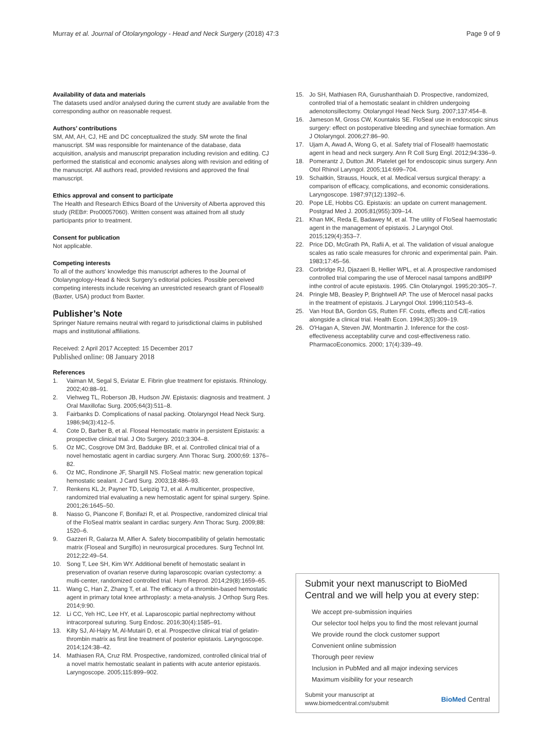Murray et al. Journal of Otolaryngology - Head and Neck Surgery (2018) 47:3 Page 9 of 9
Availability of data and materials
The datasets used and/or analysed during the current study are available from the corresponding author on reasonable request.
Authors’ contributions
SM, AM, AH, CJ, HE and DC conceptualized the study. SM wrote the final manuscript. SM was responsible for maintenance of the database, data acquisition, analysis and manuscript preparation including revision and editing. CJ performed the statistical and economic analyses along with revision and editing of the manuscript. All authors read, provided revisions and approved the final manuscript.
Ethics approval and consent to participate
The Health and Research Ethics Board of the University of Alberta approved this study (REB#: Pro00057060). Written consent was attained from all study participants prior to treatment.
Consent for publication
Not applicable.
Competing interests
To all of the authors’ knowledge this manuscript adheres to the Journal of Otolaryngology-Head & Neck Surgery’s editorial policies. Possible perceived competing interests include receiving an unrestricted research grant of Floseal® (Baxter, USA) product from Baxter.
Publisher’s Note
Springer Nature remains neutral with regard to jurisdictional claims in published maps and institutional affiliations.
Received: 2 April 2017 Accepted: 15 December 2017
Published online: 08 January 2018
References
1. Vaiman M, Segal S, Eviatar E. Fibrin glue treatment for epistaxis. Rhinology. 2002;40:88–91.
2. Viehweg TL, Roberson JB, Hudson JW. Epistaxis: diagnosis and treatment. J Oral Maxillofac Surg. 2005;64(3):511–8.
3. Fairbanks D. Complications of nasal packing. Otolaryngol Head Neck Surg. 1986;94(3):412–5.
4. Cote D, Barber B, et al. Floseal Hemostatic matrix in persistent Epistaxis: a prospective clinical trial. J Oto Surgery. 2010;3:304–8.
5. Oz MC, Cosgrove DM 3rd, Badduke BR, et al. Controlled clinical trial of a novel hemostatic agent in cardiac surgery. Ann Thorac Surg. 2000;69: 1376–82.
6. Oz MC, Rondinone JF, Shargill NS. FloSeal matrix: new generation topical hemostatic sealant. J Card Surg. 2003;18:486–93.
7. Renkens KL Jr, Payner TD, Leipzig TJ, et al. A multicenter, prospective, randomized trial evaluating a new hemostatic agent for spinal surgery. Spine. 2001;26:1645–50.
8. Nasso G, Piancone F, Bonifazi R, et al. Prospective, randomized clinical trial of the FloSeal matrix sealant in cardiac surgery. Ann Thorac Surg. 2009;88: 1520–6.
9. Gazzeri R, Galarza M, Alfier A. Safety biocompatibility of gelatin hemostatic matrix (Floseal and Surgiflo) in neurosurgical procedures. Surg Technol Int. 2012;22:49–54.
10. Song T, Lee SH, Kim WY. Additional benefit of hemostatic sealant in preservation of ovarian reserve during laparoscopic ovarian cystectomy: a multi-center, randomized controlled trial. Hum Reprod. 2014;29(8):1659–65.
11. Wang C, Han Z, Zhang T, et al. The efficacy of a thrombin-based hemostatic agent in primary total knee arthroplasty: a meta-analysis. J Orthop Surg Res. 2014;9:90.
12. Li CC, Yeh HC, Lee HY, et al. Laparoscopic partial nephrectomy without intracorporeal suturing. Surg Endosc. 2016;30(4):1585–91.
13. Kilty SJ, Al-Hajry M, Al-Mutairi D, et al. Prospective clinical trial of gelatin-thrombin matrix as first line treatment of posterior epistaxis. Laryngoscope. 2014;124:38–42.
14. Mathiasen RA, Cruz RM. Prospective, randomized, controlled clinical trial of a novel matrix hemostatic sealant in patients with acute anterior epistaxis. Laryngoscope. 2005;115:899–902.
15. Jo SH, Mathiasen RA, Gurushanthaiah D. Prospective, randomized, controlled trial of a hemostatic sealant in children undergoing adenotonsillectomy. Otolaryngol Head Neck Surg. 2007;137:454–8.
16. Jameson M, Gross CW, Kountakis SE. FloSeal use in endoscopic sinus surgery: effect on postoperative bleeding and synechiae formation. Am J Otolaryngol. 2006;27:86–90.
17. Ujam A, Awad A, Wong G, et al. Safety trial of Floseal® haemostatic agent in head and neck surgery. Ann R Coll Surg Engl. 2012;94:336–9.
18. Pomerantz J, Dutton JM. Platelet gel for endoscopic sinus surgery. Ann Otol Rhinol Laryngol. 2005;114:699–704.
19. Schaitkin, Strauss, Houck, et al. Medical versus surgical therapy: a comparison of efficacy, complications, and economic considerations. Laryngoscope. 1987;97(12):1392–6.
20. Pope LE, Hobbs CG. Epistaxis: an update on current management. Postgrad Med J. 2005;81(955):309–14.
21. Khan MK, Reda E, Badawey M, et al. The utility of FloSeal haemostatic agent in the management of epistaxis. J Laryngol Otol. 2015;129(4):353–7.
22. Price DD, McGrath PA, Rafii A, et al. The validation of visual analogue scales as ratio scale measures for chronic and experimental pain. Pain. 1983;17:45–56.
23. Corbridge RJ, Djazaeri B, Hellier WPL, et al. A prospective randomised controlled trial comparing the use of Merocel nasal tampons andBIPP inthe control of acute epistaxis. 1995. Clin Otolaryngol. 1995;20:305–7.
24. Pringle MB, Beasley P, Brightwell AP. The use of Merocel nasal packs in the treatment of epistaxis. J Laryngol Otol. 1996;110:543–6.
25. Van Hout BA, Gordon GS, Rutten FF. Costs, effects and C/E-ratios alongside a clinical trial. Health Econ. 1994;3(5):309–19.
26. O'Hagan A, Steven JW, Montmartin J. Inference for the cost-effectiveness acceptability curve and cost-effectiveness ratio. PharmacoEconomics. 2000; 17(4):339–49.
Submit your next manuscript to BioMed Central and we will help you at every step:
We accept pre-submission inquiries
Our selector tool helps you to find the most relevant journal
We provide round the clock customer support
Convenient online submission
Thorough peer review
Inclusion in PubMed and all major indexing services
Maximum visibility for your research
Submit your manuscript at
www.biomedcentral.com/submit BioMed Central